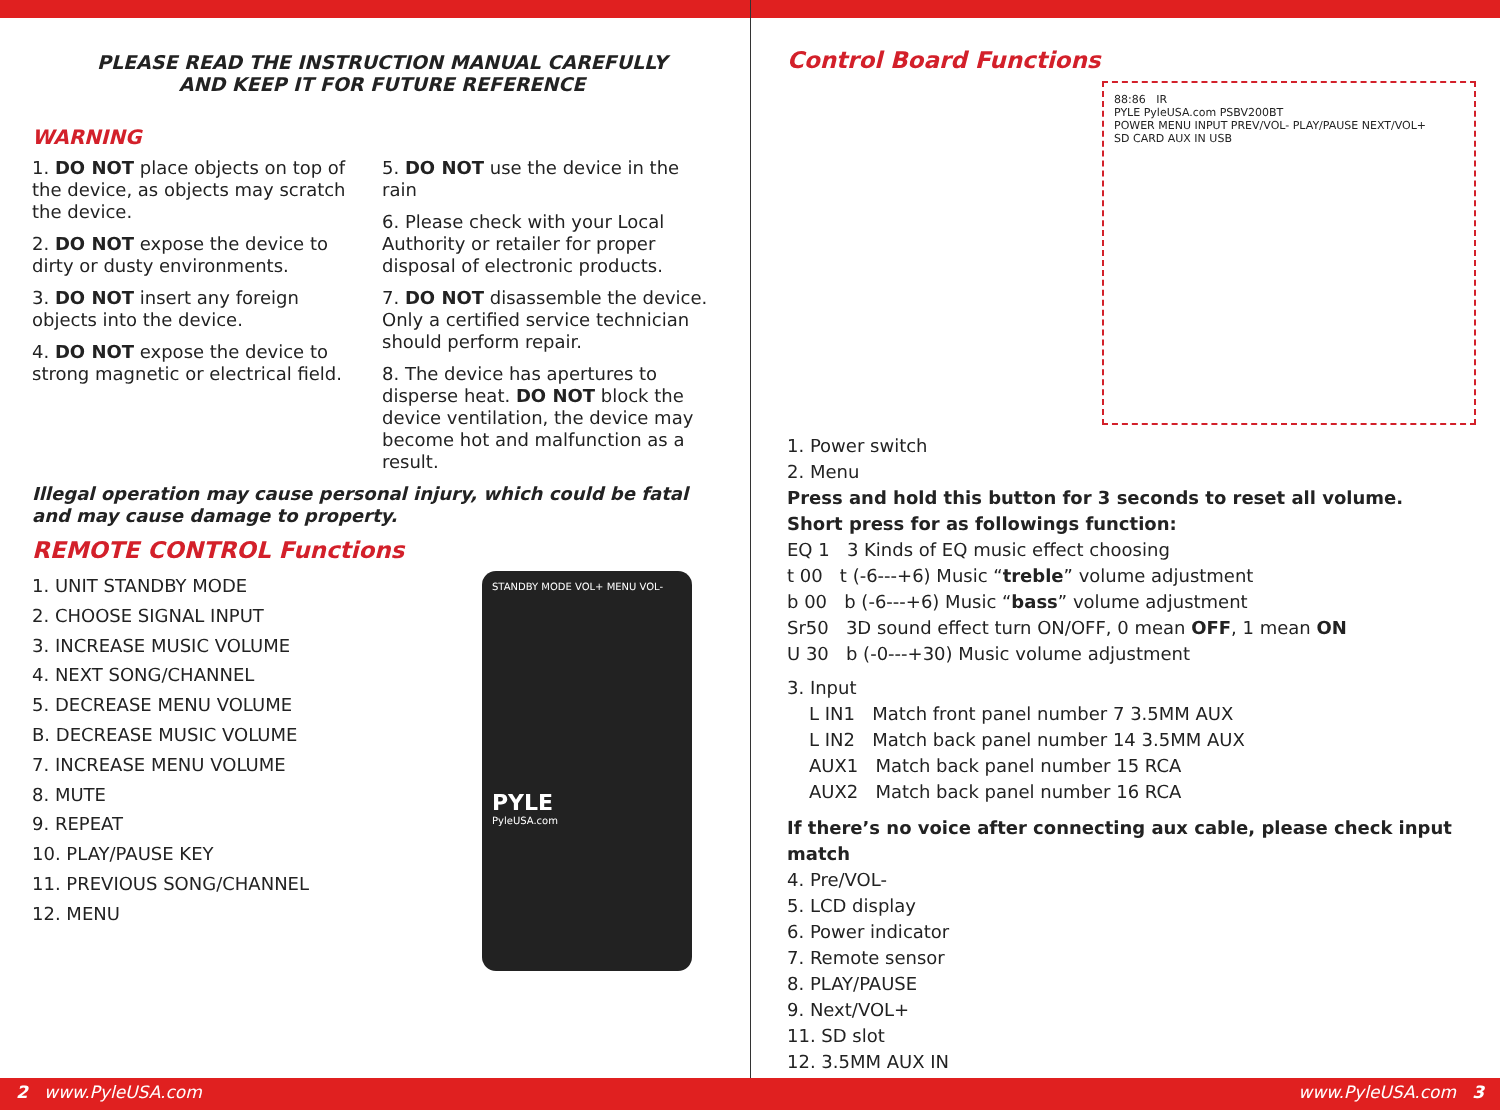PLEASE READ THE INSTRUCTION MANUAL CAREFULLY
AND KEEP IT FOR FUTURE REFERENCE
WARNING
1. DO NOT place objects on top of the device, as objects may scratch the device.
2. DO NOT expose the device to dirty or dusty environments.
3. DO NOT insert any foreign objects into the device.
4. DO NOT expose the device to strong magnetic or electrical field.
5. DO NOT use the device in the rain
6. Please check with your Local Authority or retailer for proper disposal of electronic products.
7. DO NOT disassemble the device. Only a certified service technician should perform repair.
8. The device has apertures to disperse heat. DO NOT block the device ventilation, the device may become hot and malfunction as a result.
Illegal operation may cause personal injury, which could be fatal and may cause damage to property.
REMOTE CONTROL Functions
1. UNIT STANDBY MODE
2. CHOOSE SIGNAL INPUT
3. INCREASE MUSIC VOLUME
4. NEXT SONG/CHANNEL
5. DECREASE MENU VOLUME
B. DECREASE MUSIC VOLUME
7. INCREASE MENU VOLUME
8. MUTE
9. REPEAT
10. PLAY/PAUSE KEY
11. PREVIOUS SONG/CHANNEL
12. MENU
STANDBY MODE VOL+ MENU VOL-
PYLE
PyleUSA.com
Control Board Functions
88:86 IR
PYLE PyleUSA.com PSBV200BT
POWER MENU INPUT PREV/VOL- PLAY/PAUSE NEXT/VOL+
SD CARD AUX IN USB
1. Power switch
2. Menu
Press and hold this button for 3 seconds to reset all volume.
Short press for as followings function:
EQ 1 3 Kinds of EQ music effect choosing
t 00 t (-6---+6) Music “treble” volume adjustment
b 00 b (-6---+6) Music “bass” volume adjustment
Sr50 3D sound effect turn ON/OFF, 0 mean OFF, 1 mean ON
U 30 b (-0---+30) Music volume adjustment
3. Input
L IN1 Match front panel number 7 3.5MM AUX
L IN2 Match back panel number 14 3.5MM AUX
AUX1 Match back panel number 15 RCA
AUX2 Match back panel number 16 RCA
If there’s no voice after connecting aux cable, please check input match
4. Pre/VOL-
5. LCD display
6. Power indicator
7. Remote sensor
8. PLAY/PAUSE
9. Next/VOL+
11. SD slot
12. 3.5MM AUX IN
2 www.PyleUSA.com www.PyleUSA.com 3